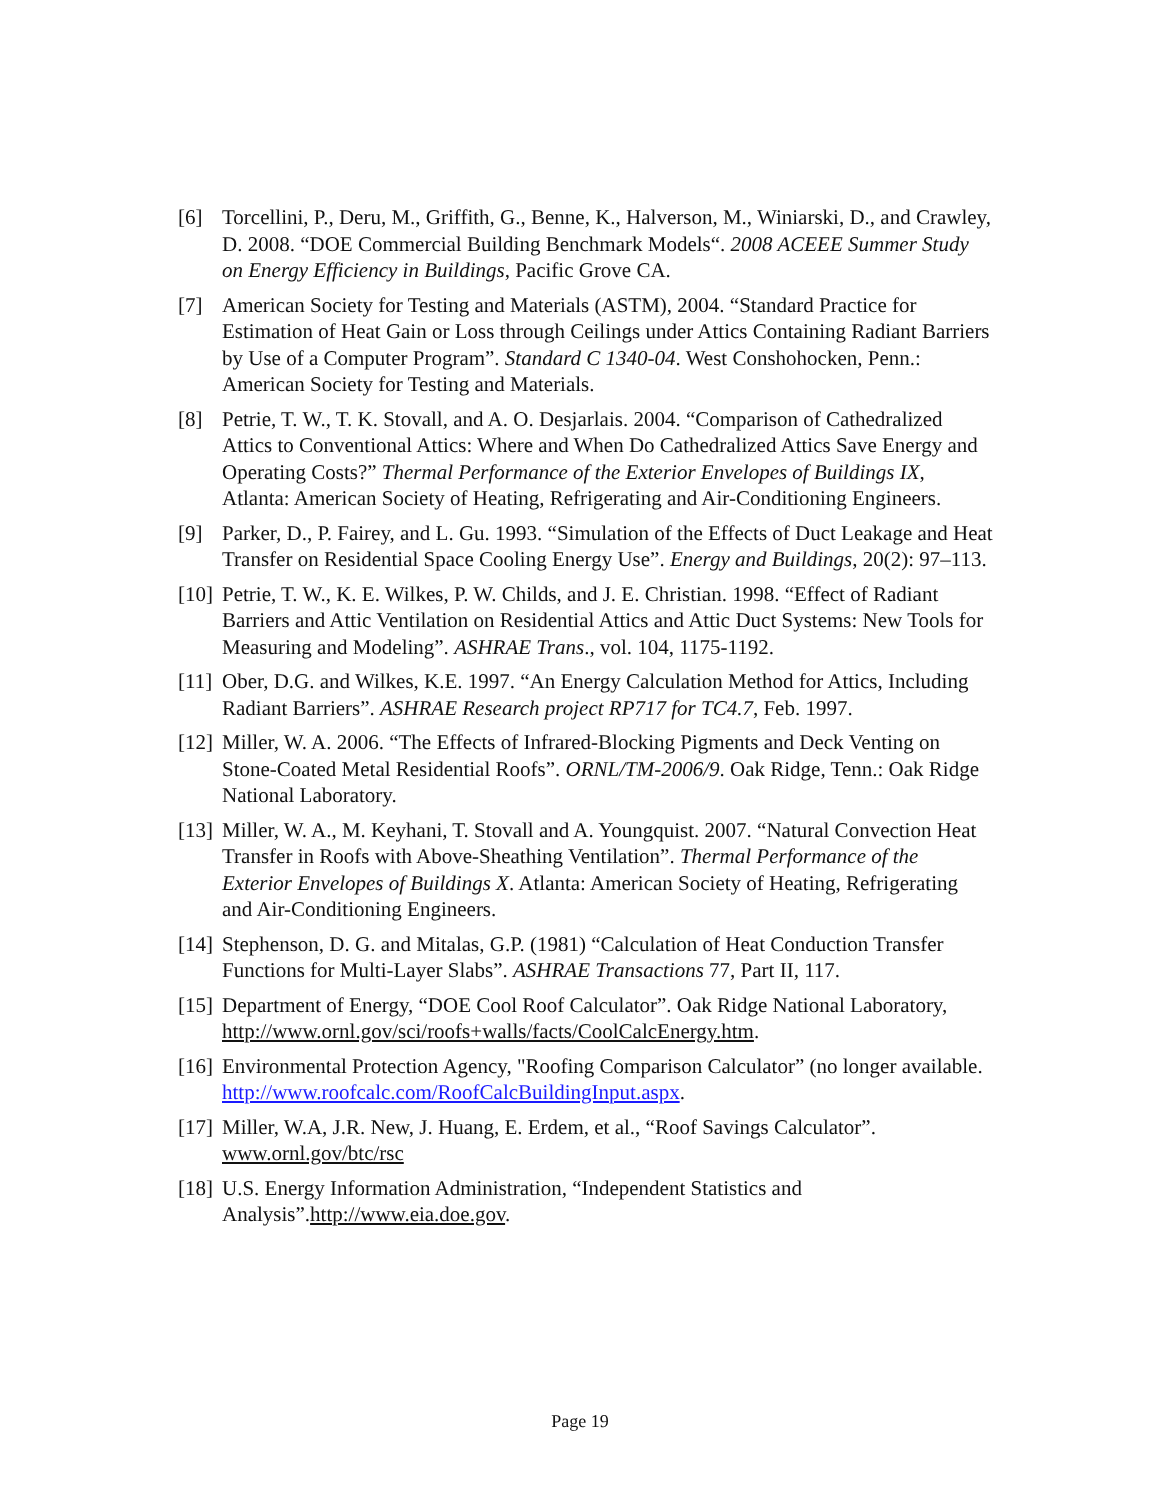[6] Torcellini, P., Deru, M., Griffith, G., Benne, K., Halverson, M., Winiarski, D., and Crawley, D. 2008. “DOE Commercial Building Benchmark Models“. 2008 ACEEE Summer Study on Energy Efficiency in Buildings, Pacific Grove CA.
[7] American Society for Testing and Materials (ASTM), 2004. “Standard Practice for Estimation of Heat Gain or Loss through Ceilings under Attics Containing Radiant Barriers by Use of a Computer Program”. Standard C 1340-04. West Conshohocken, Penn.: American Society for Testing and Materials.
[8] Petrie, T. W., T. K. Stovall, and A. O. Desjarlais. 2004. “Comparison of Cathedralized Attics to Conventional Attics: Where and When Do Cathedralized Attics Save Energy and Operating Costs?” Thermal Performance of the Exterior Envelopes of Buildings IX, Atlanta: American Society of Heating, Refrigerating and Air-Conditioning Engineers.
[9] Parker, D., P. Fairey, and L. Gu. 1993. “Simulation of the Effects of Duct Leakage and Heat Transfer on Residential Space Cooling Energy Use”. Energy and Buildings, 20(2): 97–113.
[10] Petrie, T. W., K. E. Wilkes, P. W. Childs, and J. E. Christian. 1998. “Effect of Radiant Barriers and Attic Ventilation on Residential Attics and Attic Duct Systems: New Tools for Measuring and Modeling”. ASHRAE Trans., vol. 104, 1175-1192.
[11] Ober, D.G. and Wilkes, K.E. 1997. “An Energy Calculation Method for Attics, Including Radiant Barriers”. ASHRAE Research project RP717 for TC4.7, Feb. 1997.
[12] Miller, W. A. 2006. “The Effects of Infrared-Blocking Pigments and Deck Venting on Stone-Coated Metal Residential Roofs”. ORNL/TM-2006/9. Oak Ridge, Tenn.: Oak Ridge National Laboratory.
[13] Miller, W. A., M. Keyhani, T. Stovall and A. Youngquist. 2007. “Natural Convection Heat Transfer in Roofs with Above-Sheathing Ventilation”. Thermal Performance of the Exterior Envelopes of Buildings X. Atlanta: American Society of Heating, Refrigerating and Air-Conditioning Engineers.
[14] Stephenson, D. G. and Mitalas, G.P. (1981) “Calculation of Heat Conduction Transfer Functions for Multi-Layer Slabs”. ASHRAE Transactions 77, Part II, 117.
[15] Department of Energy, “DOE Cool Roof Calculator”. Oak Ridge National Laboratory, http://www.ornl.gov/sci/roofs+walls/facts/CoolCalcEnergy.htm.
[16] Environmental Protection Agency, "Roofing Comparison Calculator” (no longer available. http://www.roofcalc.com/RoofCalcBuildingInput.aspx.
[17] Miller, W.A, J.R. New, J. Huang, E. Erdem, et al., “Roof Savings Calculator”. www.ornl.gov/btc/rsc
[18] U.S. Energy Information Administration, “Independent Statistics and Analysis”.http://www.eia.doe.gov.
Page 19